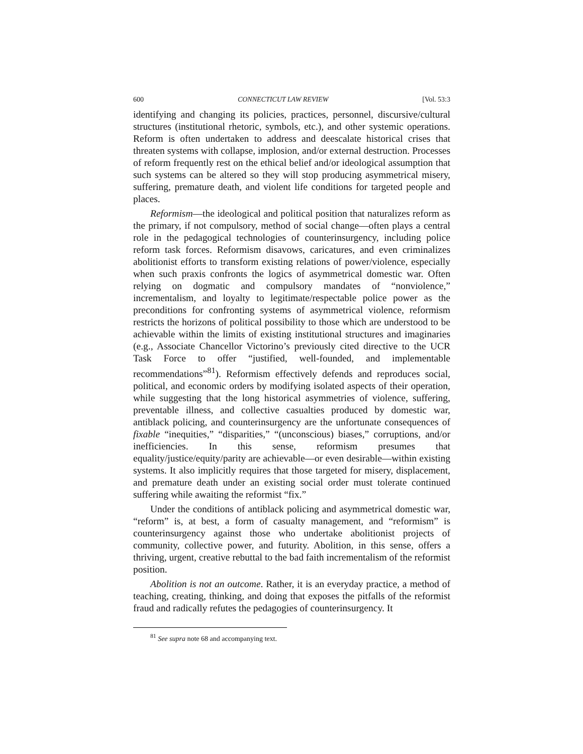600 CONNECTICUT LAW REVIEW [Vol. 53:3
identifying and changing its policies, practices, personnel, discursive/cultural structures (institutional rhetoric, symbols, etc.), and other systemic operations. Reform is often undertaken to address and deescalate historical crises that threaten systems with collapse, implosion, and/or external destruction. Processes of reform frequently rest on the ethical belief and/or ideological assumption that such systems can be altered so they will stop producing asymmetrical misery, suffering, premature death, and violent life conditions for targeted people and places.
Reformism—the ideological and political position that naturalizes reform as the primary, if not compulsory, method of social change—often plays a central role in the pedagogical technologies of counterinsurgency, including police reform task forces. Reformism disavows, caricatures, and even criminalizes abolitionist efforts to transform existing relations of power/violence, especially when such praxis confronts the logics of asymmetrical domestic war. Often relying on dogmatic and compulsory mandates of “nonviolence,” incrementalism, and loyalty to legitimate/respectable police power as the preconditions for confronting systems of asymmetrical violence, reformism restricts the horizons of political possibility to those which are understood to be achievable within the limits of existing institutional structures and imaginaries (e.g., Associate Chancellor Victorino’s previously cited directive to the UCR Task Force to offer “justified, well-founded, and implementable recommendations”<sup>81</sup>). Reformism effectively defends and reproduces social, political, and economic orders by modifying isolated aspects of their operation, while suggesting that the long historical asymmetries of violence, suffering, preventable illness, and collective casualties produced by domestic war, antiblack policing, and counterinsurgency are the unfortunate consequences of fixable “inequities,” “disparities,” “(unconscious) biases,” corruptions, and/or inefficiencies. In this sense, reformism presumes that equality/justice/equity/parity are achievable—or even desirable—within existing systems. It also implicitly requires that those targeted for misery, displacement, and premature death under an existing social order must tolerate continued suffering while awaiting the reformist “fix.”
Under the conditions of antiblack policing and asymmetrical domestic war, “reform” is, at best, a form of casualty management, and “reformism” is counterinsurgency against those who undertake abolitionist projects of community, collective power, and futurity. Abolition, in this sense, offers a thriving, urgent, creative rebuttal to the bad faith incrementalism of the reformist position.
Abolition is not an outcome. Rather, it is an everyday practice, a method of teaching, creating, thinking, and doing that exposes the pitfalls of the reformist fraud and radically refutes the pedagogies of counterinsurgency. It
<sup>81</sup> See supra note 68 and accompanying text.